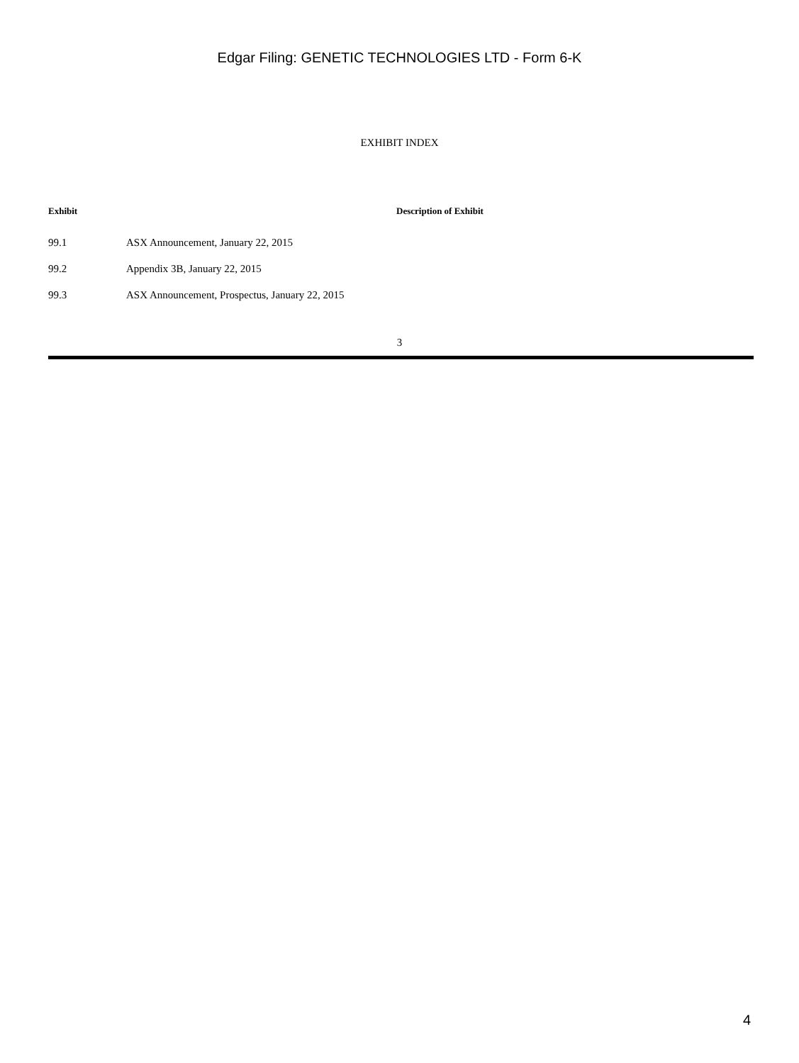Edgar Filing: GENETIC TECHNOLOGIES LTD - Form 6-K
EXHIBIT INDEX
| Exhibit | Description of Exhibit |
| --- | --- |
| 99.1 | ASX Announcement, January 22, 2015 |
| 99.2 | Appendix 3B, January 22, 2015 |
| 99.3 | ASX Announcement, Prospectus, January 22, 2015 |
3
4